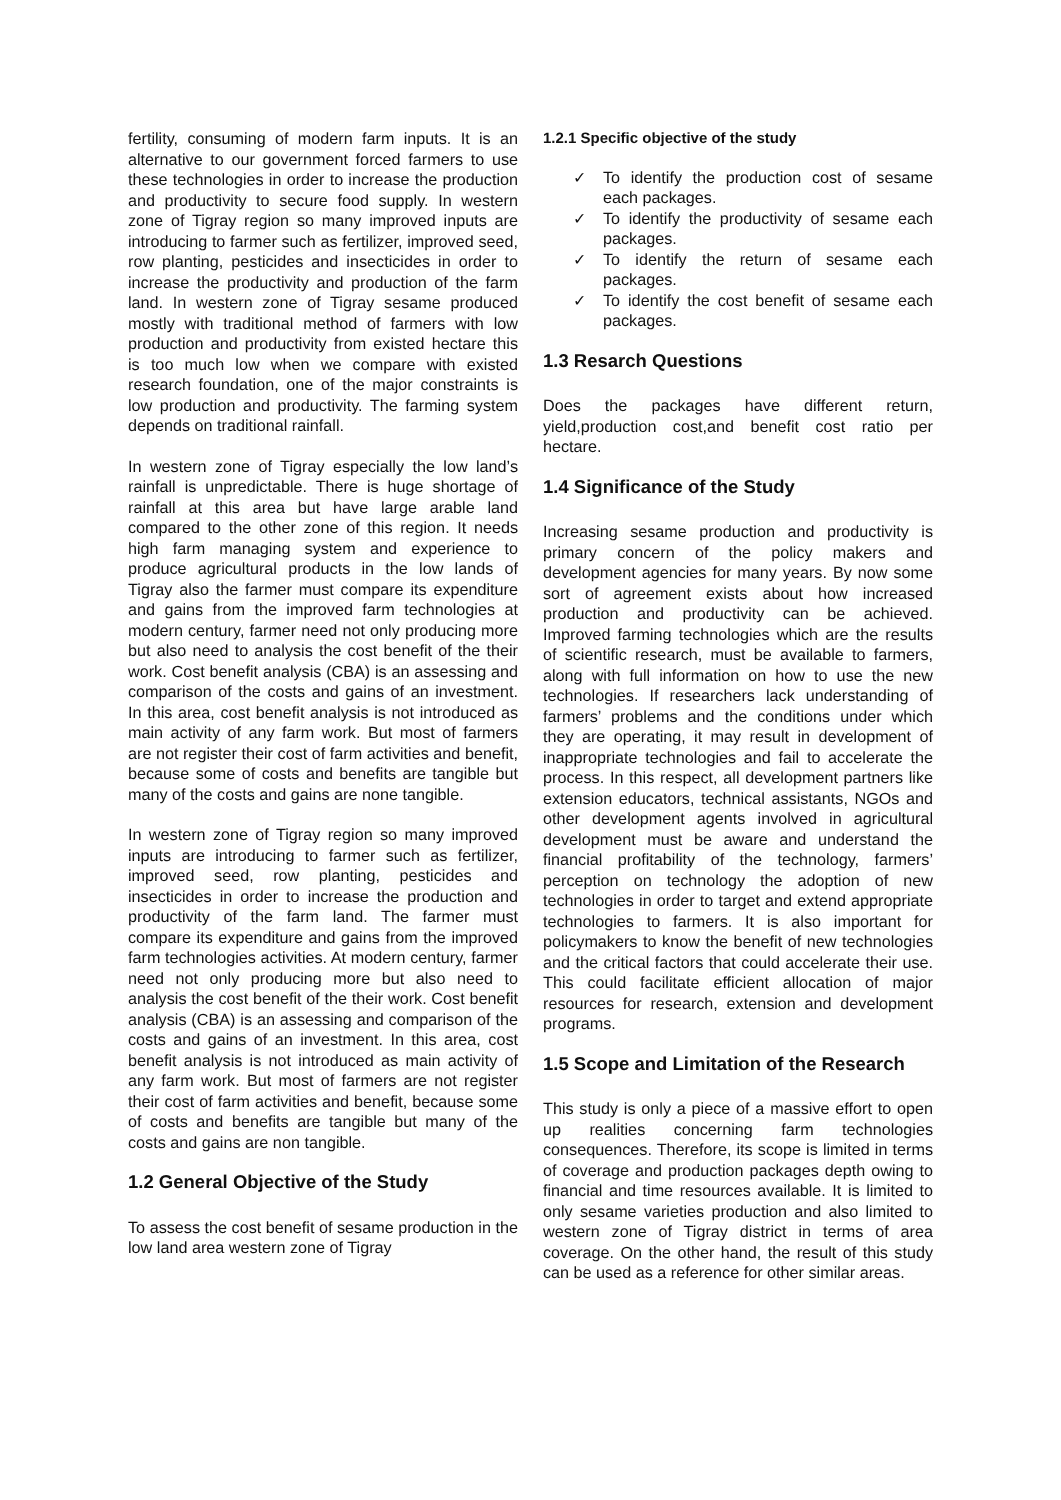fertility, consuming of modern farm inputs. It is an alternative to our government forced farmers to use these technologies in order to increase the production and productivity to secure food supply. In western zone of Tigray region so many improved inputs are introducing to farmer such as fertilizer, improved seed, row planting, pesticides and insecticides in order to increase the productivity and production of the farm land. In western zone of Tigray sesame produced mostly with traditional method of farmers with low production and productivity from existed hectare this is too much low when we compare with existed research foundation, one of the major constraints is low production and productivity. The farming system depends on traditional rainfall.
In western zone of Tigray especially the low land’s rainfall is unpredictable. There is huge shortage of rainfall at this area but have large arable land compared to the other zone of this region. It needs high farm managing system and experience to produce agricultural products in the low lands of Tigray also the farmer must compare its expenditure and gains from the improved farm technologies at modern century, farmer need not only producing more but also need to analysis the cost benefit of the their work. Cost benefit analysis (CBA) is an assessing and comparison of the costs and gains of an investment. In this area, cost benefit analysis is not introduced as main activity of any farm work. But most of farmers are not register their cost of farm activities and benefit, because some of costs and benefits are tangible but many of the costs and gains are none tangible.
In western zone of Tigray region so many improved inputs are introducing to farmer such as fertilizer, improved seed, row planting, pesticides and insecticides in order to increase the production and productivity of the farm land. The farmer must compare its expenditure and gains from the improved farm technologies activities. At modern century, farmer need not only producing more but also need to analysis the cost benefit of the their work. Cost benefit analysis (CBA) is an assessing and comparison of the costs and gains of an investment. In this area, cost benefit analysis is not introduced as main activity of any farm work. But most of farmers are not register their cost of farm activities and benefit, because some of costs and benefits are tangible but many of the costs and gains are non tangible.
1.2 General Objective of the Study
To assess the cost benefit of sesame production in the low land area western zone of Tigray
1.2.1 Specific objective of the study
✓ To identify the production cost of sesame each packages.
✓ To identify the productivity of sesame each packages.
✓ To identify the return of sesame each packages.
✓ To identify the cost benefit of sesame each packages.
1.3 Resarch Questions
Does the packages have different return, yield,production cost,and benefit cost ratio per hectare.
1.4 Significance of the Study
Increasing sesame production and productivity is primary concern of the policy makers and development agencies for many years. By now some sort of agreement exists about how increased production and productivity can be achieved. Improved farming technologies which are the results of scientific research, must be available to farmers, along with full information on how to use the new technologies. If researchers lack understanding of farmers’ problems and the conditions under which they are operating, it may result in development of inappropriate technologies and fail to accelerate the process. In this respect, all development partners like extension educators, technical assistants, NGOs and other development agents involved in agricultural development must be aware and understand the financial profitability of the technology, farmers’ perception on technology the adoption of new technologies in order to target and extend appropriate technologies to farmers. It is also important for policymakers to know the benefit of new technologies and the critical factors that could accelerate their use. This could facilitate efficient allocation of major resources for research, extension and development programs.
1.5 Scope and Limitation of the Research
This study is only a piece of a massive effort to open up realities concerning farm technologies consequences. Therefore, its scope is limited in terms of coverage and production packages depth owing to financial and time resources available. It is limited to only sesame varieties production and also limited to western zone of Tigray district in terms of area coverage. On the other hand, the result of this study can be used as a reference for other similar areas.